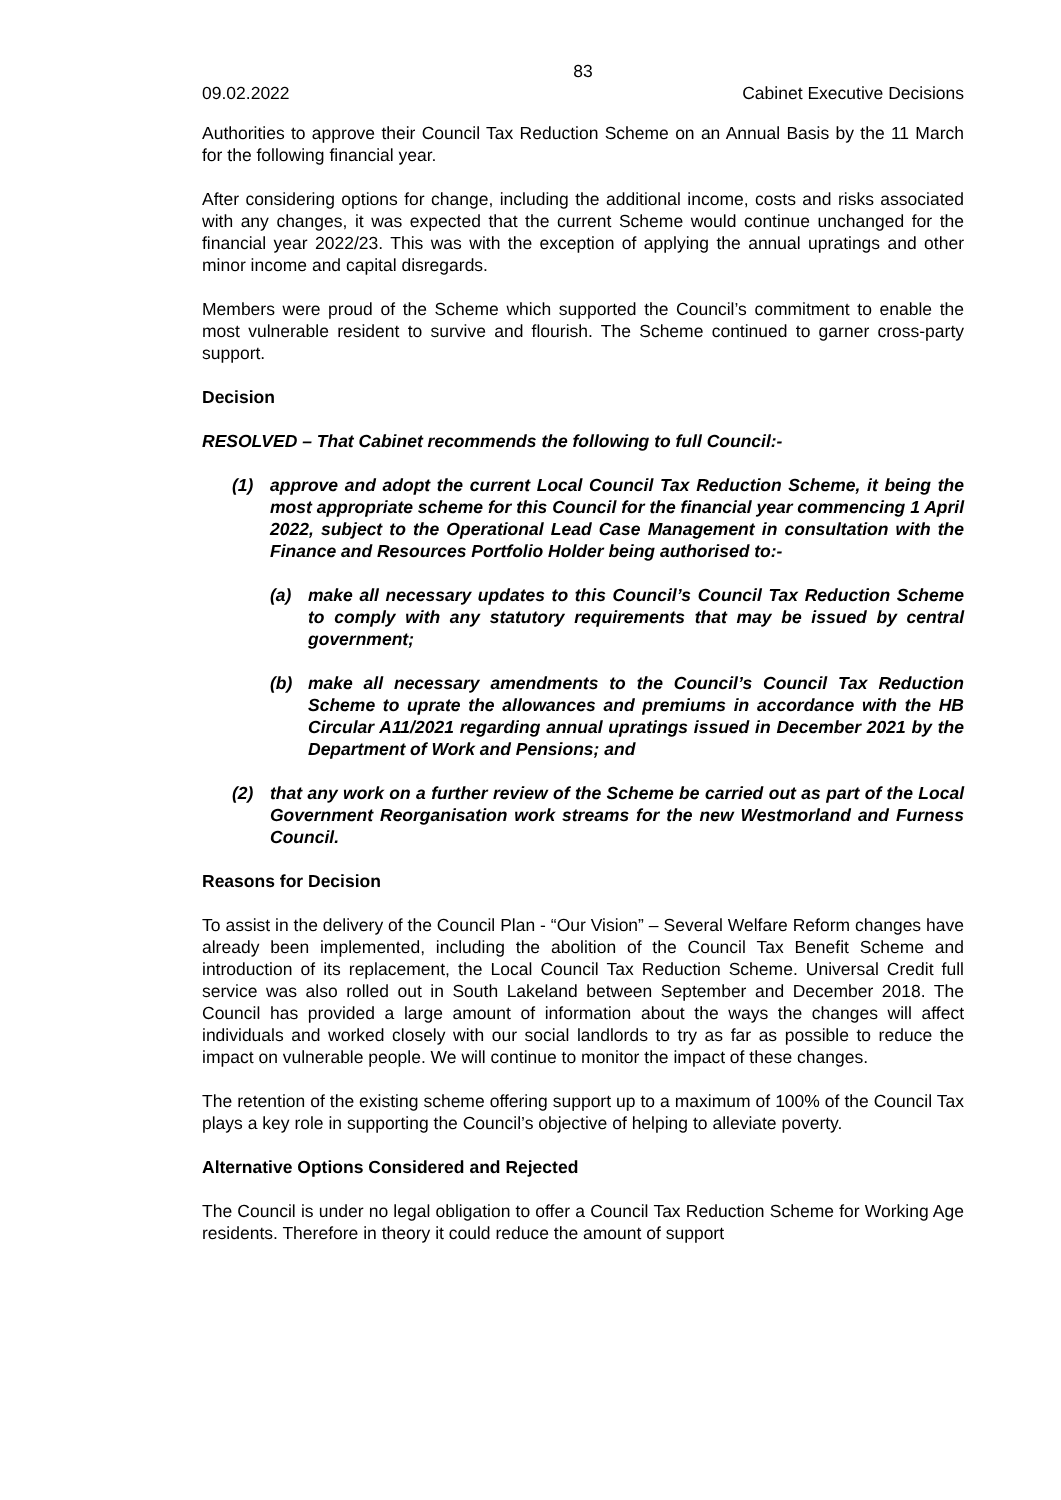83
09.02.2022 Cabinet Executive Decisions
Authorities to approve their Council Tax Reduction Scheme on an Annual Basis by the 11 March for the following financial year.
After considering options for change, including the additional income, costs and risks associated with any changes, it was expected that the current Scheme would continue unchanged for the financial year 2022/23. This was with the exception of applying the annual upratings and other minor income and capital disregards.
Members were proud of the Scheme which supported the Council’s commitment to enable the most vulnerable resident to survive and flourish. The Scheme continued to garner cross-party support.
Decision
RESOLVED – That Cabinet recommends the following to full Council:-
(1) approve and adopt the current Local Council Tax Reduction Scheme, it being the most appropriate scheme for this Council for the financial year commencing 1 April 2022, subject to the Operational Lead Case Management in consultation with the Finance and Resources Portfolio Holder being authorised to:-
(a) make all necessary updates to this Council’s Council Tax Reduction Scheme to comply with any statutory requirements that may be issued by central government;
(b) make all necessary amendments to the Council’s Council Tax Reduction Scheme to uprate the allowances and premiums in accordance with the HB Circular A11/2021 regarding annual upratings issued in December 2021 by the Department of Work and Pensions; and
(2) that any work on a further review of the Scheme be carried out as part of the Local Government Reorganisation work streams for the new Westmorland and Furness Council.
Reasons for Decision
To assist in the delivery of the Council Plan - “Our Vision” – Several Welfare Reform changes have already been implemented, including the abolition of the Council Tax Benefit Scheme and introduction of its replacement, the Local Council Tax Reduction Scheme. Universal Credit full service was also rolled out in South Lakeland between September and December 2018. The Council has provided a large amount of information about the ways the changes will affect individuals and worked closely with our social landlords to try as far as possible to reduce the impact on vulnerable people. We will continue to monitor the impact of these changes.
The retention of the existing scheme offering support up to a maximum of 100% of the Council Tax plays a key role in supporting the Council’s objective of helping to alleviate poverty.
Alternative Options Considered and Rejected
The Council is under no legal obligation to offer a Council Tax Reduction Scheme for Working Age residents. Therefore in theory it could reduce the amount of support